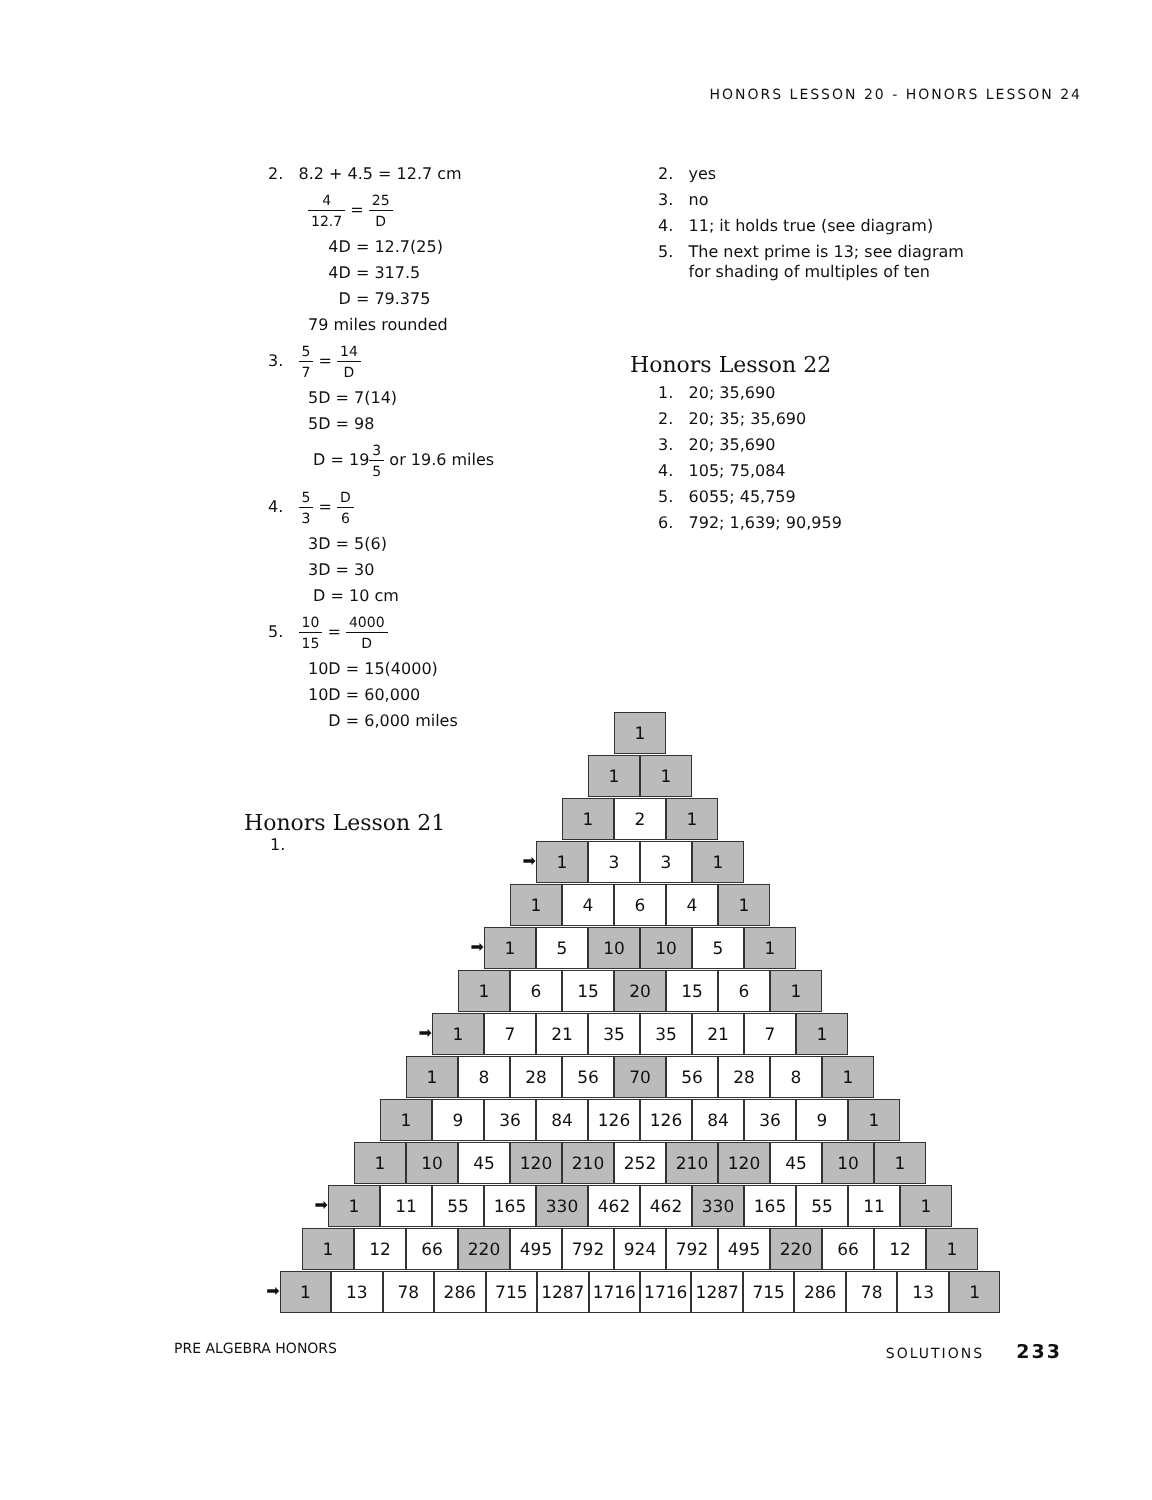HONORS LESSON 20 - HONORS LESSON 24
2. 8.2 + 4.5 = 12.7 cm
4 12.7 = 25 D
4D = 12.7(25)
4D = 317.5
D = 79.375
79 miles rounded
3. 5 7 = 14 D
5D = 7(14)
5D = 98
D = 193 5 or 19.6 miles
4. 5 3 = D 6
3D = 5(6)
3D = 30
D = 10 cm
5. 10 15 = 4000 D
10D = 15(4000)
10D = 60,000
D = 6,000 miles
2. yes
3. no
4. 11; it holds true (see diagram)
5. The next prime is 13; see diagram
for shading of multiples of ten
Honors Lesson 22
1. 20; 35,690
2. 20; 35; 35,690
3. 20; 35,690
4. 105; 75,084
5. 6055; 45,759
6. 792; 1,639; 90,959
Honors Lesson 21
1.
1
1 1
1 2 1
➡ 1 3 3 1
1 4 6 4 1
➡ 1 5 10 10 5 1
1 6 15 20 15 6 1
➡ 1 7 21 35 35 21 7 1
1 8 28 56 70 56 28 8 1
1 9 36 84 126 126 84 36 9 1
1 10 45 120 210 252 210 120 45 10 1
➡ 1 11 55 165 330 462 462 330 165 55 11 1
1 12 66 220 495 792 924 792 495 220 66 12 1
➡ 1 13 78 286 715 1287 1716 1716 1287 715 286 78 13 1
PRE ALGEBRA HONORS SOLUTIONS 233